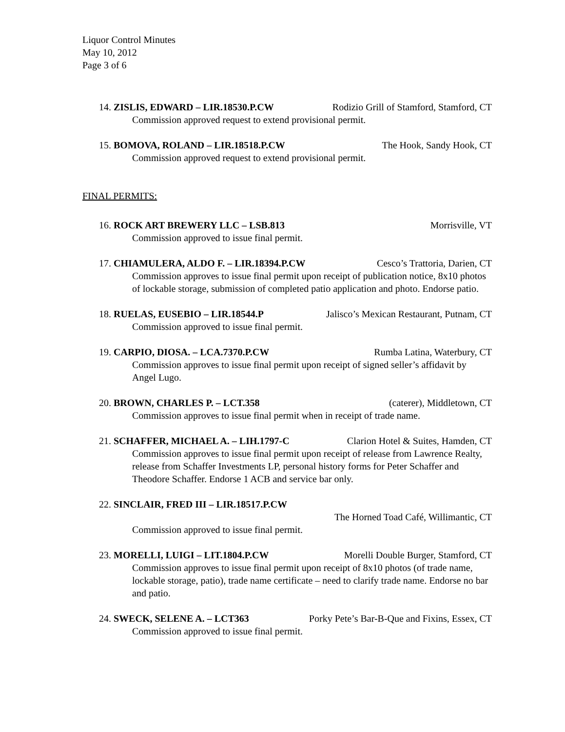Liquor Control Minutes
May 10, 2012
Page 3 of 6
14. ZISLIS, EDWARD – LIR.18530.P.CW Rodizio Grill of Stamford, Stamford, CT
Commission approved request to extend provisional permit.
15. BOMOVA, ROLAND – LIR.18518.P.CW The Hook, Sandy Hook, CT
Commission approved request to extend provisional permit.
FINAL PERMITS:
16. ROCK ART BREWERY LLC – LSB.813 Morrisville, VT
Commission approved to issue final permit.
17. CHIAMULERA, ALDO F. – LIR.18394.P.CW Cesco’s Trattoria, Darien, CT
Commission approves to issue final permit upon receipt of publication notice, 8x10 photos of lockable storage, submission of completed patio application and photo. Endorse patio.
18. RUELAS, EUSEBIO – LIR.18544.P Jalisco’s Mexican Restaurant, Putnam, CT
Commission approved to issue final permit.
19. CARPIO, DIOSA. – LCA.7370.P.CW Rumba Latina, Waterbury, CT
Commission approves to issue final permit upon receipt of signed seller’s affidavit by Angel Lugo.
20. BROWN, CHARLES P. – LCT.358 (caterer), Middletown, CT
Commission approves to issue final permit when in receipt of trade name.
21. SCHAFFER, MICHAEL A. – LIH.1797-C Clarion Hotel & Suites, Hamden, CT
Commission approves to issue final permit upon receipt of release from Lawrence Realty, release from Schaffer Investments LP, personal history forms for Peter Schaffer and Theodore Schaffer. Endorse 1 ACB and service bar only.
22. SINCLAIR, FRED III – LIR.18517.P.CW
The Horned Toad Café, Willimantic, CT
Commission approved to issue final permit.
23. MORELLI, LUIGI – LIT.1804.P.CW Morelli Double Burger, Stamford, CT
Commission approves to issue final permit upon receipt of 8x10 photos (of trade name, lockable storage, patio), trade name certificate – need to clarify trade name. Endorse no bar and patio.
24. SWECK, SELENE A. – LCT363 Porky Pete’s Bar-B-Que and Fixins, Essex, CT
Commission approved to issue final permit.